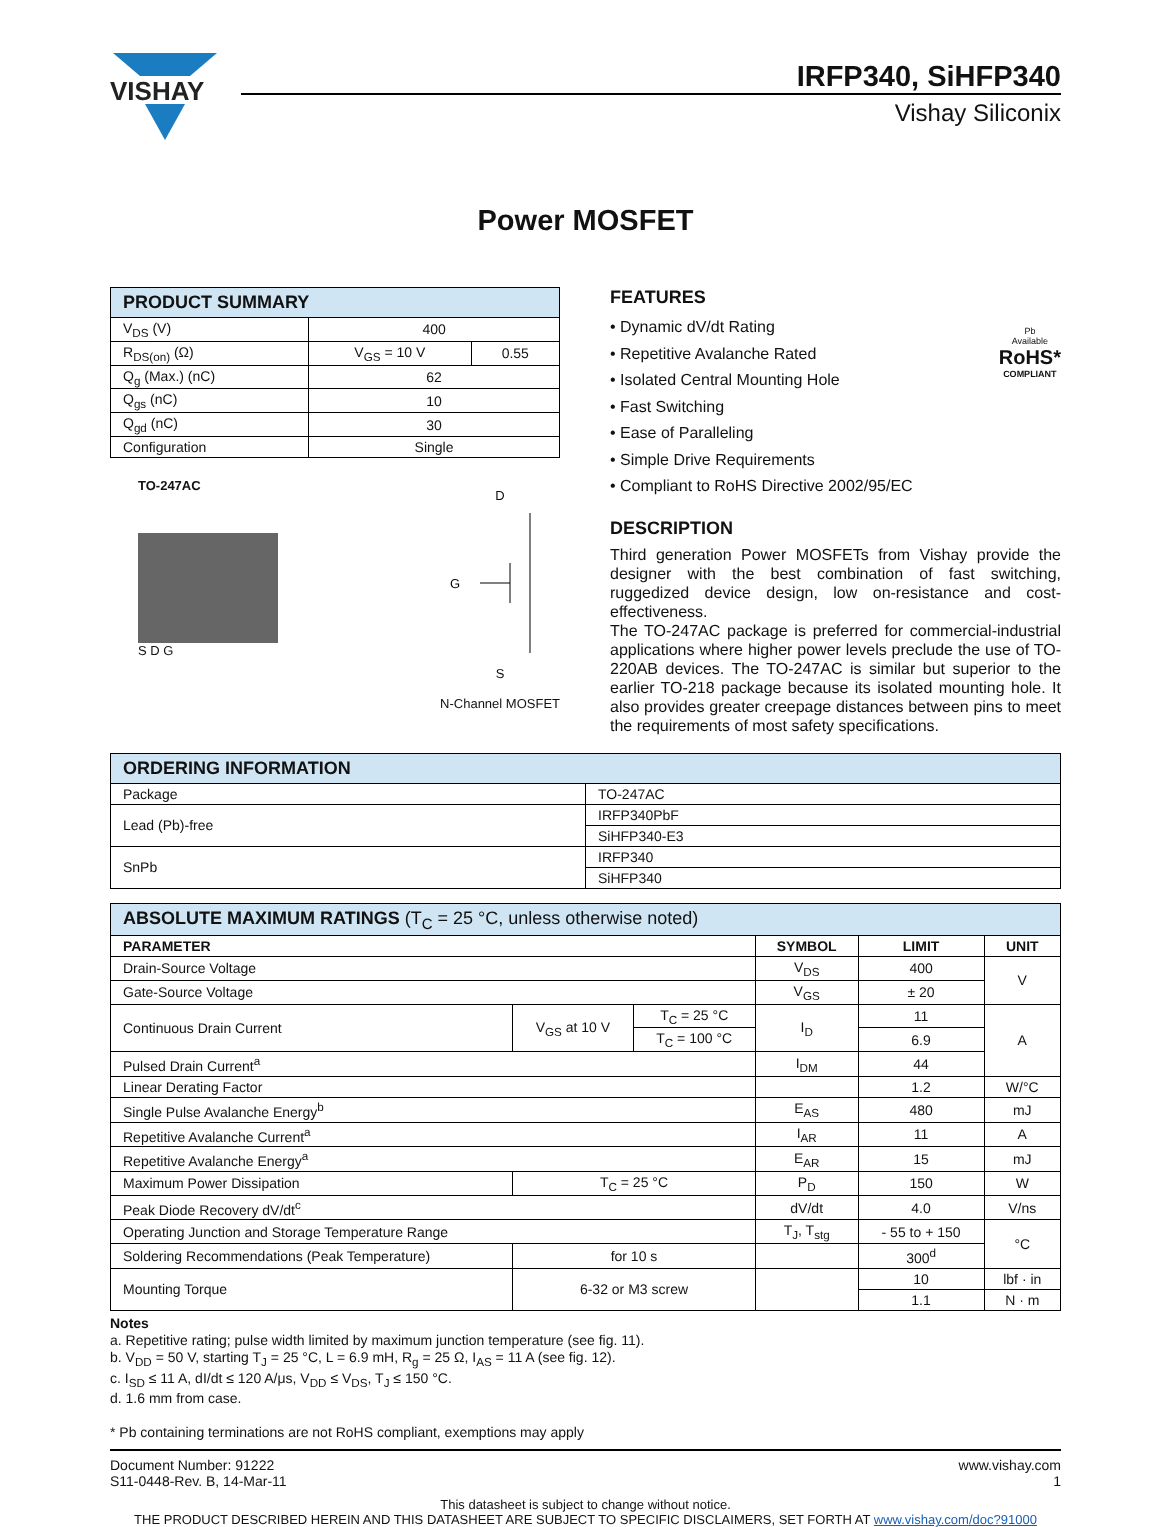VISHAY
IRFP340, SiHFP340
Vishay Siliconix
Power MOSFET
| PRODUCT SUMMARY | | |
| --- | --- | --- |
| V<sub>DS</sub> (V) | 400 | |
| R<sub>DS(on)</sub> (Ω) | V<sub>GS</sub> = 10 V | 0.55 |
| Q<sub>g</sub> (Max.) (nC) | 62 | |
| Q<sub>gs</sub> (nC) | 10 | |
| Q<sub>gd</sub> (nC) | 30 | |
| Configuration | Single | |
TO-247AC
S D G
D
G
S
N-Channel MOSFET
FEATURES
• Dynamic dV/dt Rating
• Repetitive Avalanche Rated
• Isolated Central Mounting Hole
• Fast Switching
• Ease of Paralleling
• Simple Drive Requirements
• Compliant to RoHS Directive 2002/95/EC
Pb
Available
RoHS*
COMPLIANT
DESCRIPTION
Third generation Power MOSFETs from Vishay provide the designer with the best combination of fast switching, ruggedized device design, low on-resistance and cost-effectiveness.
The TO-247AC package is preferred for commercial-industrial applications where higher power levels preclude the use of TO-220AB devices. The TO-247AC is similar but superior to the earlier TO-218 package because its isolated mounting hole. It also provides greater creepage distances between pins to meet the requirements of most safety specifications.
| ORDERING INFORMATION | |
| --- | --- |
| Package | TO-247AC |
| Lead (Pb)-free | IRFP340PbF |
| | SiHFP340-E3 |
| SnPb | IRFP340 |
| | SiHFP340 |
| ABSOLUTE MAXIMUM RATINGS (T<sub>C</sub> = 25 °C, unless otherwise noted) | | | | | |
| --- | --- | --- | --- | --- | --- |
| PARAMETER | | | SYMBOL | LIMIT | UNIT |
| Drain-Source Voltage | | | V<sub>DS</sub> | 400 | V |
| Gate-Source Voltage | | | V<sub>GS</sub> | ± 20 | |
| Continuous Drain Current | V<sub>GS</sub> at 10 V | T<sub>C</sub> = 25 °C | I<sub>D</sub> | 11 | A |
| | | T<sub>C</sub> = 100 °C | | 6.9 | |
| Pulsed Drain Current<sup>a</sup> | | | I<sub>DM</sub> | 44 | |
| Linear Derating Factor | | | | 1.2 | W/°C |
| Single Pulse Avalanche Energy<sup>b</sup> | | | E<sub>AS</sub> | 480 | mJ |
| Repetitive Avalanche Current<sup>a</sup> | | | I<sub>AR</sub> | 11 | A |
| Repetitive Avalanche Energy<sup>a</sup> | | | E<sub>AR</sub> | 15 | mJ |
| Maximum Power Dissipation | T<sub>C</sub> = 25 °C | | P<sub>D</sub> | 150 | W |
| Peak Diode Recovery dV/dt<sup>c</sup> | | | dV/dt | 4.0 | V/ns |
| Operating Junction and Storage Temperature Range | | | T<sub>J</sub>, T<sub>stg</sub> | - 55 to + 150 | °C |
| Soldering Recommendations (Peak Temperature) | for 10 s | | | 300<sup>d</sup> | |
| Mounting Torque | 6-32 or M3 screw | | | 10 | lbf · in |
| | | | | 1.1 | N · m |
Notes
a. Repetitive rating; pulse width limited by maximum junction temperature (see fig. 11).
b. V<sub>DD</sub> = 50 V, starting T<sub>J</sub> = 25 °C, L = 6.9 mH, R<sub>g</sub> = 25 Ω, I<sub>AS</sub> = 11 A (see fig. 12).
c. I<sub>SD</sub> ≤ 11 A, dI/dt ≤ 120 A/μs, V<sub>DD</sub> ≤ V<sub>DS</sub>, T<sub>J</sub> ≤ 150 °C.
d. 1.6 mm from case.
* Pb containing terminations are not RoHS compliant, exemptions may apply
Document Number: 91222
S11-0448-Rev. B, 14-Mar-11
www.vishay.com
1
This datasheet is subject to change without notice.
THE PRODUCT DESCRIBED HEREIN AND THIS DATASHEET ARE SUBJECT TO SPECIFIC DISCLAIMERS, SET FORTH AT www.vishay.com/doc?91000